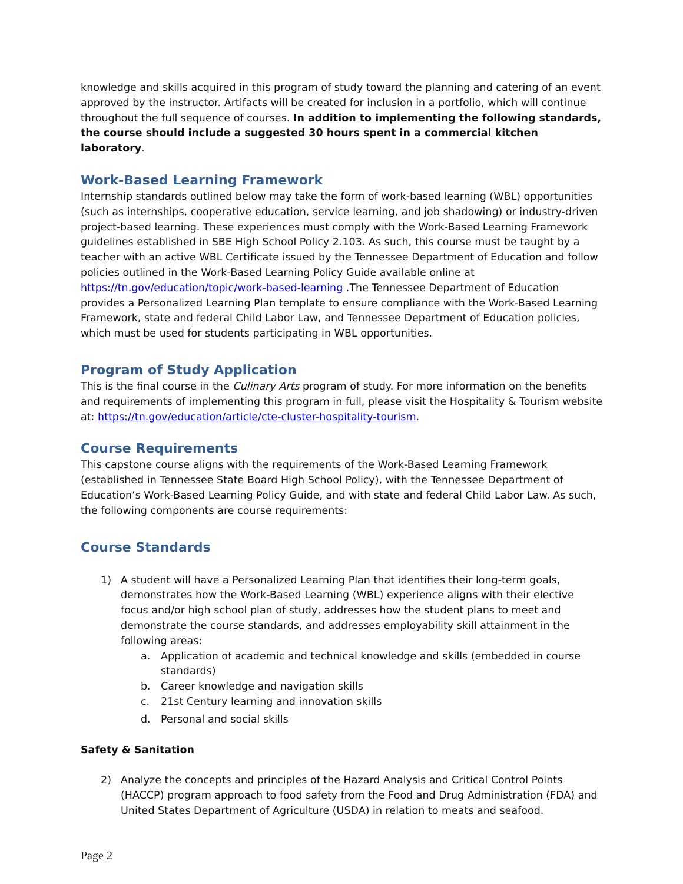knowledge and skills acquired in this program of study toward the planning and catering of an event approved by the instructor. Artifacts will be created for inclusion in a portfolio, which will continue throughout the full sequence of courses. In addition to implementing the following standards, the course should include a suggested 30 hours spent in a commercial kitchen laboratory.
Work-Based Learning Framework
Internship standards outlined below may take the form of work-based learning (WBL) opportunities (such as internships, cooperative education, service learning, and job shadowing) or industry-driven project-based learning. These experiences must comply with the Work-Based Learning Framework guidelines established in SBE High School Policy 2.103. As such, this course must be taught by a teacher with an active WBL Certificate issued by the Tennessee Department of Education and follow policies outlined in the Work-Based Learning Policy Guide available online at https://tn.gov/education/topic/work-based-learning .The Tennessee Department of Education provides a Personalized Learning Plan template to ensure compliance with the Work-Based Learning Framework, state and federal Child Labor Law, and Tennessee Department of Education policies, which must be used for students participating in WBL opportunities.
Program of Study Application
This is the final course in the Culinary Arts program of study. For more information on the benefits and requirements of implementing this program in full, please visit the Hospitality & Tourism website at: https://tn.gov/education/article/cte-cluster-hospitality-tourism.
Course Requirements
This capstone course aligns with the requirements of the Work-Based Learning Framework (established in Tennessee State Board High School Policy), with the Tennessee Department of Education’s Work-Based Learning Policy Guide, and with state and federal Child Labor Law. As such, the following components are course requirements:
Course Standards
1) A student will have a Personalized Learning Plan that identifies their long-term goals, demonstrates how the Work-Based Learning (WBL) experience aligns with their elective focus and/or high school plan of study, addresses how the student plans to meet and demonstrate the course standards, and addresses employability skill attainment in the following areas:
a. Application of academic and technical knowledge and skills (embedded in course standards)
b. Career knowledge and navigation skills
c. 21st Century learning and innovation skills
d. Personal and social skills
Safety & Sanitation
2) Analyze the concepts and principles of the Hazard Analysis and Critical Control Points (HACCP) program approach to food safety from the Food and Drug Administration (FDA) and United States Department of Agriculture (USDA) in relation to meats and seafood.
Page 2